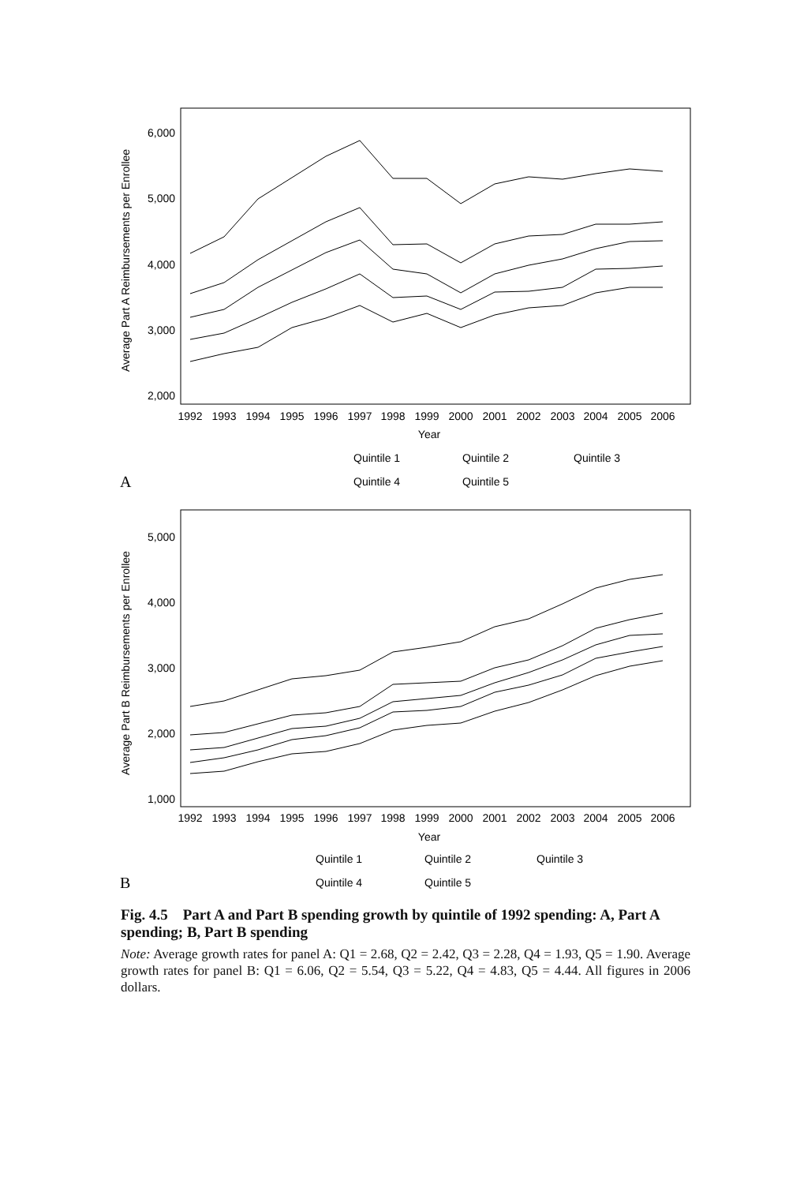Average Part A Reimbursements per Enrollee
6,000
5,000
4,000
3,000
2,000
1992
1993
1994
1995
1996
1997
1998
1999
2000
2001
2002
2003
2004
2005
2006
Year
Quintile 1
Quintile 2
Quintile 3
Quintile 4
Quintile 5
A
Average Part B Reimbursements per Enrollee
5,000
4,000
3,000
2,000
1,000
1992
1993
1994
1995
1996
1997
1998
1999
2000
2001
2002
2003
2004
2005
2006
Year
Quintile 1
Quintile 2
Quintile 3
Quintile 4
Quintile 5
B
Fig. 4.5 Part A and Part B spending growth by quintile of 1992 spending: A, Part A spending; B, Part B spending
Note: Average growth rates for panel A: Q1 = 2.68, Q2 = 2.42, Q3 = 2.28, Q4 = 1.93, Q5 = 1.90. Average growth rates for panel B: Q1 = 6.06, Q2 = 5.54, Q3 = 5.22, Q4 = 4.83, Q5 = 4.44. All figures in 2006 dollars.